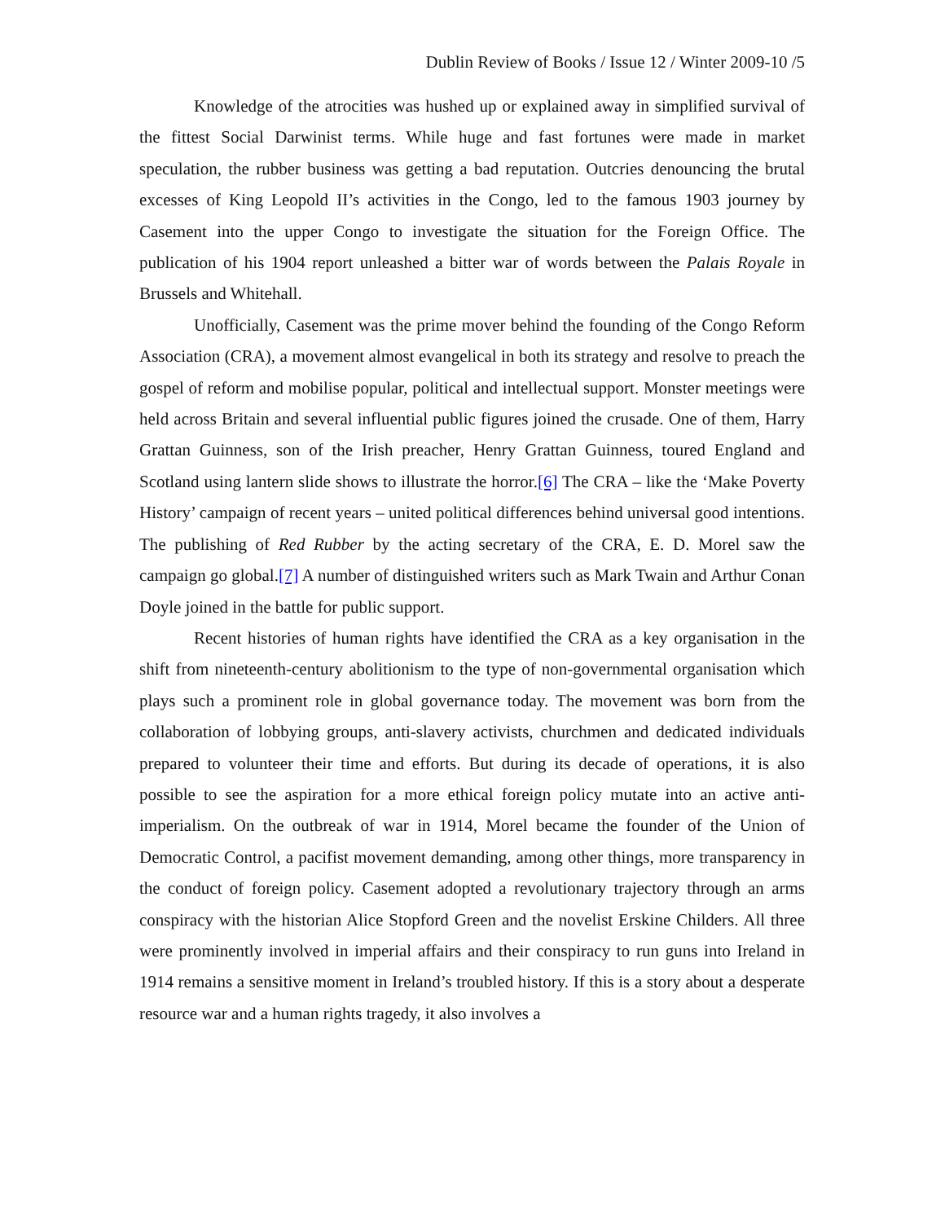Dublin Review of Books / Issue 12 / Winter 2009-10 /5
Knowledge of the atrocities was hushed up or explained away in simplified survival of the fittest Social Darwinist terms. While huge and fast fortunes were made in market speculation, the rubber business was getting a bad reputation. Outcries denouncing the brutal excesses of King Leopold II’s activities in the Congo, led to the famous 1903 journey by Casement into the upper Congo to investigate the situation for the Foreign Office. The publication of his 1904 report unleashed a bitter war of words between the Palais Royale in Brussels and Whitehall.
Unofficially, Casement was the prime mover behind the founding of the Congo Reform Association (CRA), a movement almost evangelical in both its strategy and resolve to preach the gospel of reform and mobilise popular, political and intellectual support. Monster meetings were held across Britain and several influential public figures joined the crusade. One of them, Harry Grattan Guinness, son of the Irish preacher, Henry Grattan Guinness, toured England and Scotland using lantern slide shows to illustrate the horror.[6] The CRA – like the ‘Make Poverty History’ campaign of recent years – united political differences behind universal good intentions. The publishing of Red Rubber by the acting secretary of the CRA, E. D. Morel saw the campaign go global.[7] A number of distinguished writers such as Mark Twain and Arthur Conan Doyle joined in the battle for public support.
Recent histories of human rights have identified the CRA as a key organisation in the shift from nineteenth-century abolitionism to the type of non-governmental organisation which plays such a prominent role in global governance today. The movement was born from the collaboration of lobbying groups, anti-slavery activists, churchmen and dedicated individuals prepared to volunteer their time and efforts. But during its decade of operations, it is also possible to see the aspiration for a more ethical foreign policy mutate into an active anti-imperialism. On the outbreak of war in 1914, Morel became the founder of the Union of Democratic Control, a pacifist movement demanding, among other things, more transparency in the conduct of foreign policy. Casement adopted a revolutionary trajectory through an arms conspiracy with the historian Alice Stopford Green and the novelist Erskine Childers. All three were prominently involved in imperial affairs and their conspiracy to run guns into Ireland in 1914 remains a sensitive moment in Ireland’s troubled history. If this is a story about a desperate resource war and a human rights tragedy, it also involves a